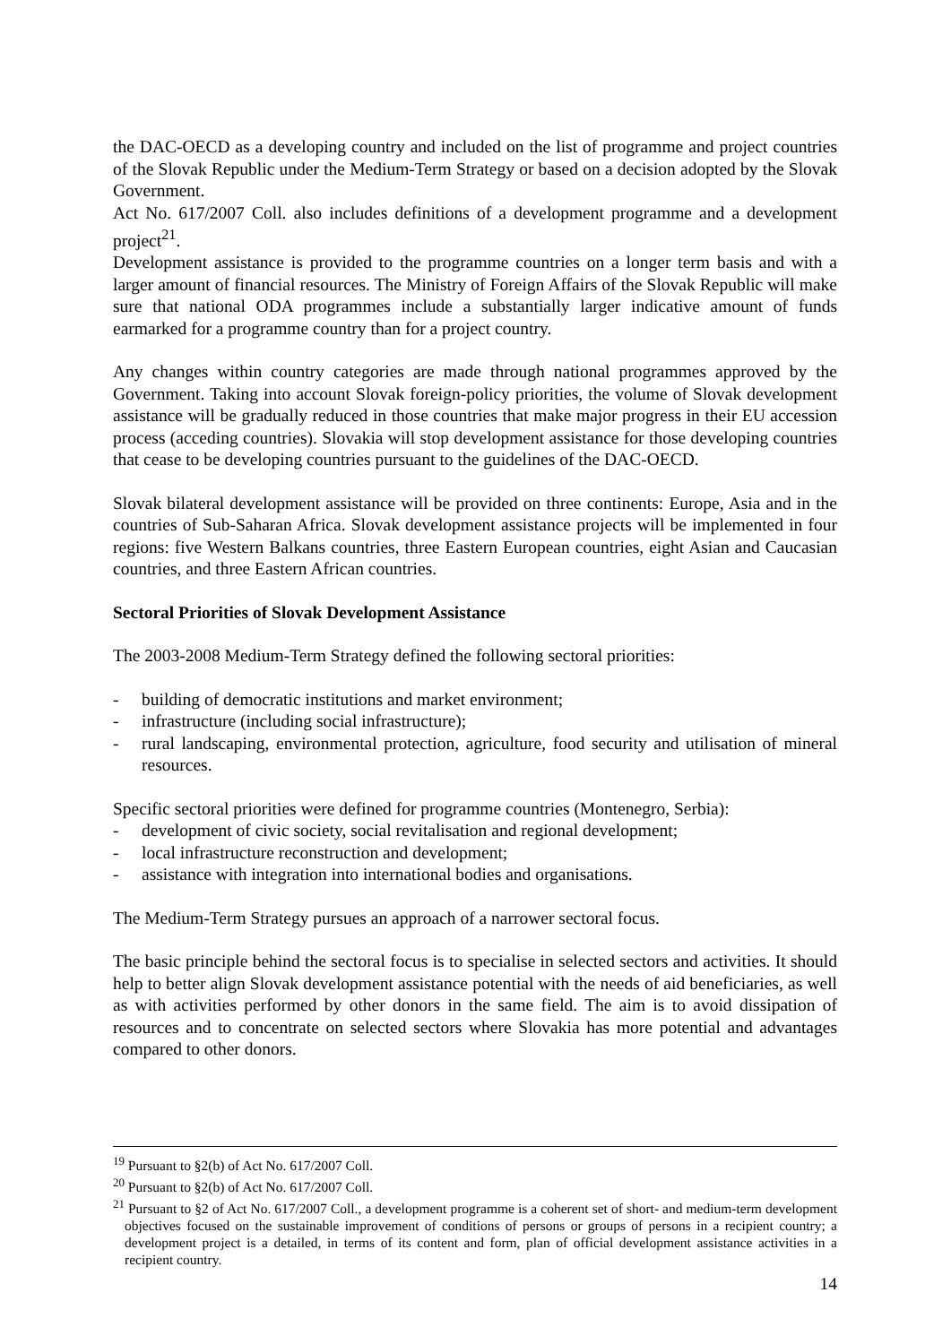the DAC-OECD as a developing country and included on the list of programme and project countries of the Slovak Republic under the Medium-Term Strategy or based on a decision adopted by the Slovak Government.
Act No. 617/2007 Coll. also includes definitions of a development programme and a development project<sup>21</sup>.
Development assistance is provided to the programme countries on a longer term basis and with a larger amount of financial resources. The Ministry of Foreign Affairs of the Slovak Republic will make sure that national ODA programmes include a substantially larger indicative amount of funds earmarked for a programme country than for a project country.
Any changes within country categories are made through national programmes approved by the Government. Taking into account Slovak foreign-policy priorities, the volume of Slovak development assistance will be gradually reduced in those countries that make major progress in their EU accession process (acceding countries). Slovakia will stop development assistance for those developing countries that cease to be developing countries pursuant to the guidelines of the DAC-OECD.
Slovak bilateral development assistance will be provided on three continents: Europe, Asia and in the countries of Sub-Saharan Africa. Slovak development assistance projects will be implemented in four regions: five Western Balkans countries, three Eastern European countries, eight Asian and Caucasian countries, and three Eastern African countries.
Sectoral Priorities of Slovak Development Assistance
The 2003-2008 Medium-Term Strategy defined the following sectoral priorities:
- building of democratic institutions and market environment;
- infrastructure (including social infrastructure);
- rural landscaping, environmental protection, agriculture, food security and utilisation of mineral resources.
Specific sectoral priorities were defined for programme countries (Montenegro, Serbia):
- development of civic society, social revitalisation and regional development;
- local infrastructure reconstruction and development;
- assistance with integration into international bodies and organisations.
The Medium-Term Strategy pursues an approach of a narrower sectoral focus.
The basic principle behind the sectoral focus is to specialise in selected sectors and activities. It should help to better align Slovak development assistance potential with the needs of aid beneficiaries, as well as with activities performed by other donors in the same field. The aim is to avoid dissipation of resources and to concentrate on selected sectors where Slovakia has more potential and advantages compared to other donors.
<sup>19</sup> Pursuant to §2(b) of Act No. 617/2007 Coll.
<sup>20</sup> Pursuant to §2(b) of Act No. 617/2007 Coll.
<sup>21</sup> Pursuant to §2 of Act No. 617/2007 Coll., a development programme is a coherent set of short- and medium-term development objectives focused on the sustainable improvement of conditions of persons or groups of persons in a recipient country; a development project is a detailed, in terms of its content and form, plan of official development assistance activities in a recipient country.
14